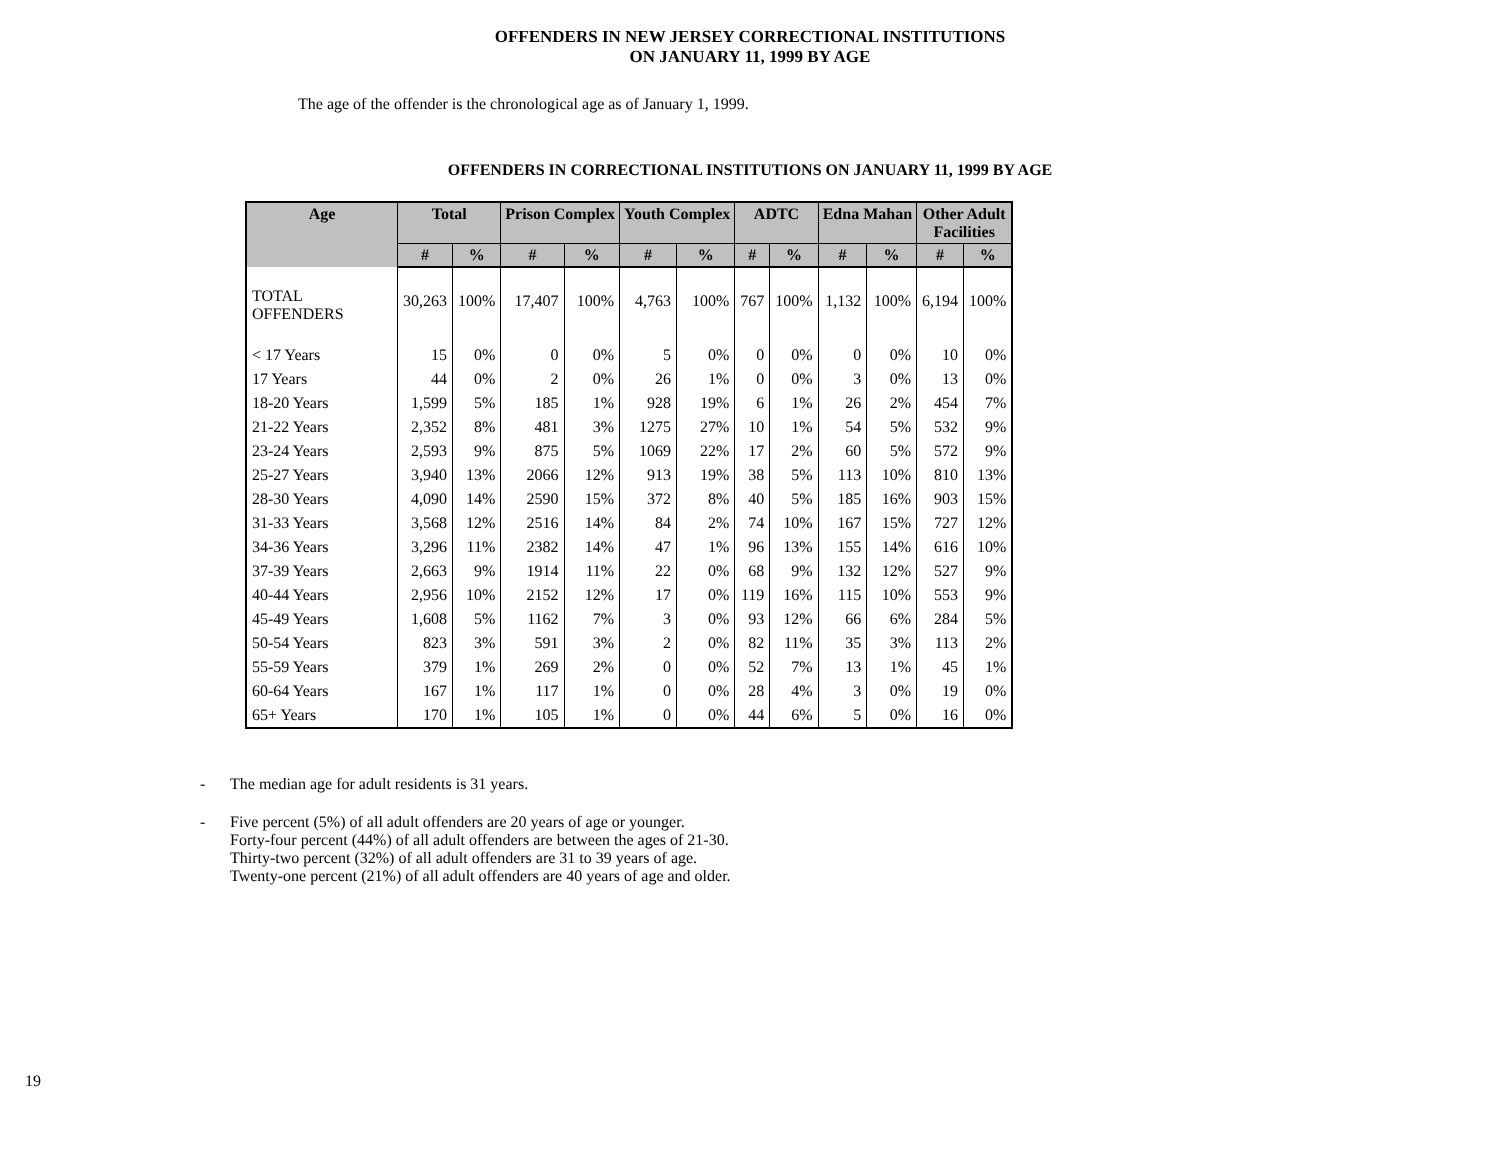OFFENDERS IN NEW JERSEY CORRECTIONAL INSTITUTIONS
ON JANUARY 11, 1999 BY AGE
The age of the offender is the chronological age as of January 1, 1999.
OFFENDERS IN CORRECTIONAL INSTITUTIONS ON JANUARY 11, 1999 BY AGE
| Age | Total | | Prison Complex | | Youth Complex | | ADTC | | Edna Mahan | | Other Adult Facilities | |
| --- | --- | --- | --- | --- | --- | --- | --- | --- | --- | --- | --- | --- |
| | # | % | # | % | # | % | # | % | # | % | # | % |
| TOTAL OFFENDERS | 30,263 | 100% | 17,407 | 100% | 4,763 | 100% | 767 | 100% | 1,132 | 100% | 6,194 | 100% |
| < 17 Years | 15 | 0% | 0 | 0% | 5 | 0% | 0 | 0% | 0 | 0% | 10 | 0% |
| 17 Years | 44 | 0% | 2 | 0% | 26 | 1% | 0 | 0% | 3 | 0% | 13 | 0% |
| 18-20 Years | 1,599 | 5% | 185 | 1% | 928 | 19% | 6 | 1% | 26 | 2% | 454 | 7% |
| 21-22 Years | 2,352 | 8% | 481 | 3% | 1275 | 27% | 10 | 1% | 54 | 5% | 532 | 9% |
| 23-24 Years | 2,593 | 9% | 875 | 5% | 1069 | 22% | 17 | 2% | 60 | 5% | 572 | 9% |
| 25-27 Years | 3,940 | 13% | 2066 | 12% | 913 | 19% | 38 | 5% | 113 | 10% | 810 | 13% |
| 28-30 Years | 4,090 | 14% | 2590 | 15% | 372 | 8% | 40 | 5% | 185 | 16% | 903 | 15% |
| 31-33 Years | 3,568 | 12% | 2516 | 14% | 84 | 2% | 74 | 10% | 167 | 15% | 727 | 12% |
| 34-36 Years | 3,296 | 11% | 2382 | 14% | 47 | 1% | 96 | 13% | 155 | 14% | 616 | 10% |
| 37-39 Years | 2,663 | 9% | 1914 | 11% | 22 | 0% | 68 | 9% | 132 | 12% | 527 | 9% |
| 40-44 Years | 2,956 | 10% | 2152 | 12% | 17 | 0% | 119 | 16% | 115 | 10% | 553 | 9% |
| 45-49 Years | 1,608 | 5% | 1162 | 7% | 3 | 0% | 93 | 12% | 66 | 6% | 284 | 5% |
| 50-54 Years | 823 | 3% | 591 | 3% | 2 | 0% | 82 | 11% | 35 | 3% | 113 | 2% |
| 55-59 Years | 379 | 1% | 269 | 2% | 0 | 0% | 52 | 7% | 13 | 1% | 45 | 1% |
| 60-64 Years | 167 | 1% | 117 | 1% | 0 | 0% | 28 | 4% | 3 | 0% | 19 | 0% |
| 65+ Years | 170 | 1% | 105 | 1% | 0 | 0% | 44 | 6% | 5 | 0% | 16 | 0% |
- The median age for adult residents is 31 years.
- Five percent (5%) of all adult offenders are 20 years of age or younger.
Forty-four percent (44%) of all adult offenders are between the ages of 21-30.
Thirty-two percent (32%) of all adult offenders are 31 to 39 years of age.
Twenty-one percent (21%) of all adult offenders are 40 years of age and older.
19